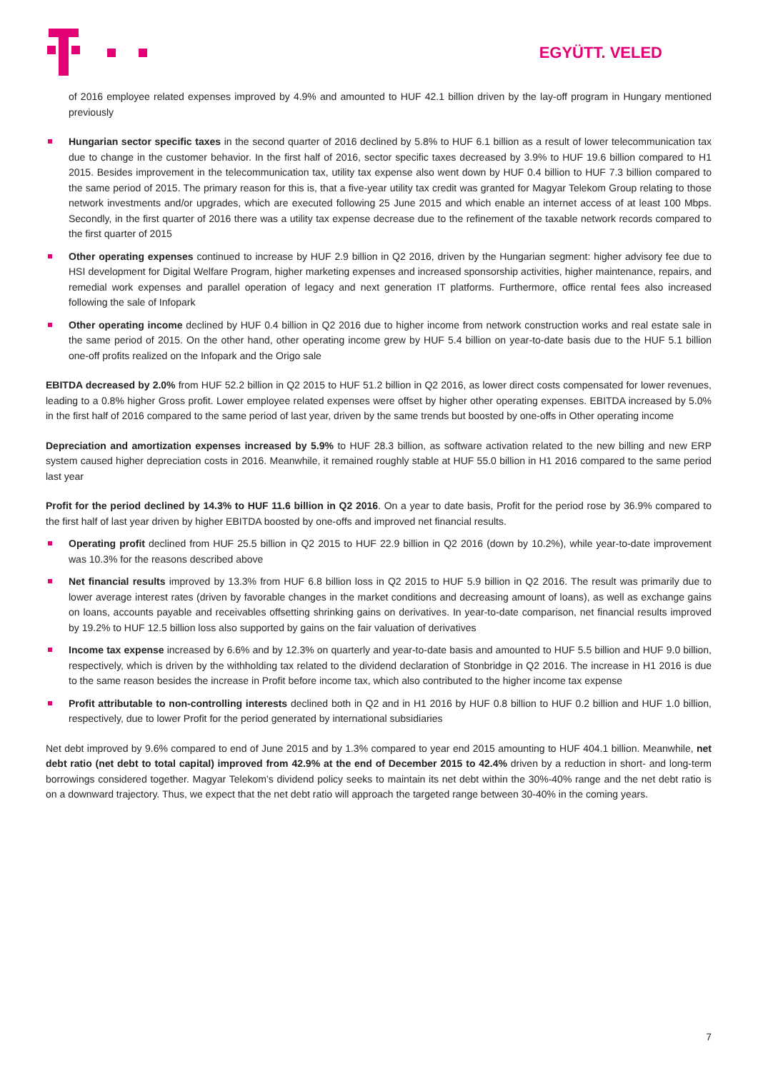EGYÜTT. VELED
of 2016 employee related expenses improved by 4.9% and amounted to HUF 42.1 billion driven by the lay-off program in Hungary mentioned previously
Hungarian sector specific taxes in the second quarter of 2016 declined by 5.8% to HUF 6.1 billion as a result of lower telecommunication tax due to change in the customer behavior. In the first half of 2016, sector specific taxes decreased by 3.9% to HUF 19.6 billion compared to H1 2015. Besides improvement in the telecommunication tax, utility tax expense also went down by HUF 0.4 billion to HUF 7.3 billion compared to the same period of 2015. The primary reason for this is, that a five-year utility tax credit was granted for Magyar Telekom Group relating to those network investments and/or upgrades, which are executed following 25 June 2015 and which enable an internet access of at least 100 Mbps. Secondly, in the first quarter of 2016 there was a utility tax expense decrease due to the refinement of the taxable network records compared to the first quarter of 2015
Other operating expenses continued to increase by HUF 2.9 billion in Q2 2016, driven by the Hungarian segment: higher advisory fee due to HSI development for Digital Welfare Program, higher marketing expenses and increased sponsorship activities, higher maintenance, repairs, and remedial work expenses and parallel operation of legacy and next generation IT platforms. Furthermore, office rental fees also increased following the sale of Infopark
Other operating income declined by HUF 0.4 billion in Q2 2016 due to higher income from network construction works and real estate sale in the same period of 2015. On the other hand, other operating income grew by HUF 5.4 billion on year-to-date basis due to the HUF 5.1 billion one-off profits realized on the Infopark and the Origo sale
EBITDA decreased by 2.0% from HUF 52.2 billion in Q2 2015 to HUF 51.2 billion in Q2 2016, as lower direct costs compensated for lower revenues, leading to a 0.8% higher Gross profit. Lower employee related expenses were offset by higher other operating expenses. EBITDA increased by 5.0% in the first half of 2016 compared to the same period of last year, driven by the same trends but boosted by one-offs in Other operating income
Depreciation and amortization expenses increased by 5.9% to HUF 28.3 billion, as software activation related to the new billing and new ERP system caused higher depreciation costs in 2016. Meanwhile, it remained roughly stable at HUF 55.0 billion in H1 2016 compared to the same period last year
Profit for the period declined by 14.3% to HUF 11.6 billion in Q2 2016. On a year to date basis, Profit for the period rose by 36.9% compared to the first half of last year driven by higher EBITDA boosted by one-offs and improved net financial results.
Operating profit declined from HUF 25.5 billion in Q2 2015 to HUF 22.9 billion in Q2 2016 (down by 10.2%), while year-to-date improvement was 10.3% for the reasons described above
Net financial results improved by 13.3% from HUF 6.8 billion loss in Q2 2015 to HUF 5.9 billion in Q2 2016. The result was primarily due to lower average interest rates (driven by favorable changes in the market conditions and decreasing amount of loans), as well as exchange gains on loans, accounts payable and receivables offsetting shrinking gains on derivatives. In year-to-date comparison, net financial results improved by 19.2% to HUF 12.5 billion loss also supported by gains on the fair valuation of derivatives
Income tax expense increased by 6.6% and by 12.3% on quarterly and year-to-date basis and amounted to HUF 5.5 billion and HUF 9.0 billion, respectively, which is driven by the withholding tax related to the dividend declaration of Stonbridge in Q2 2016. The increase in H1 2016 is due to the same reason besides the increase in Profit before income tax, which also contributed to the higher income tax expense
Profit attributable to non-controlling interests declined both in Q2 and in H1 2016 by HUF 0.8 billion to HUF 0.2 billion and HUF 1.0 billion, respectively, due to lower Profit for the period generated by international subsidiaries
Net debt improved by 9.6% compared to end of June 2015 and by 1.3% compared to year end 2015 amounting to HUF 404.1 billion. Meanwhile, net debt ratio (net debt to total capital) improved from 42.9% at the end of December 2015 to 42.4% driven by a reduction in short- and long-term borrowings considered together. Magyar Telekom’s dividend policy seeks to maintain its net debt within the 30%-40% range and the net debt ratio is on a downward trajectory. Thus, we expect that the net debt ratio will approach the targeted range between 30-40% in the coming years.
7